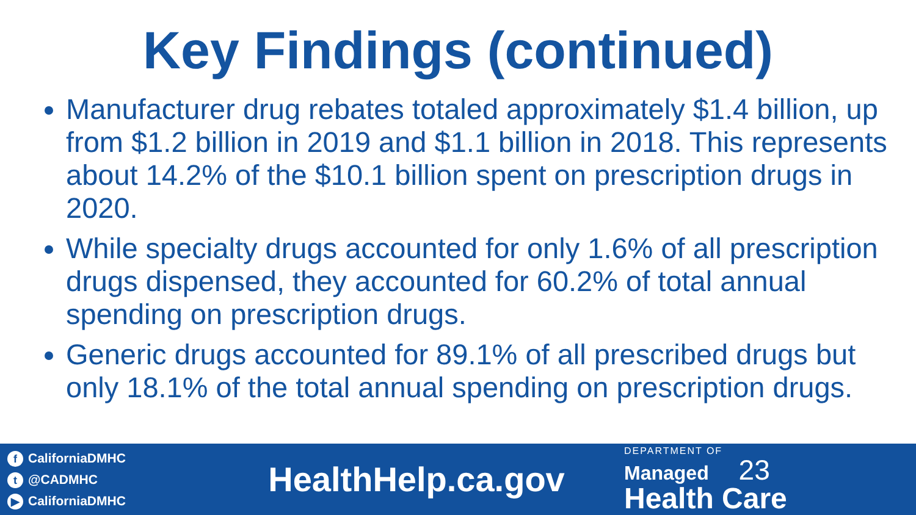Key Findings (continued)
Manufacturer drug rebates totaled approximately $1.4 billion, up from $1.2 billion in 2019 and $1.1 billion in 2018. This represents about 14.2% of the $10.1 billion spent on prescription drugs in 2020.
While specialty drugs accounted for only 1.6% of all prescription drugs dispensed, they accounted for 60.2% of total annual spending on prescription drugs.
Generic drugs accounted for 89.1% of all prescribed drugs but only 18.1% of the total annual spending on prescription drugs.
f CaliforniaDMHC
t @CADMHC
▶ CaliforniaDMHC
HealthHelp.ca.gov
DEPARTMENT OF
Managed 23
Health Care